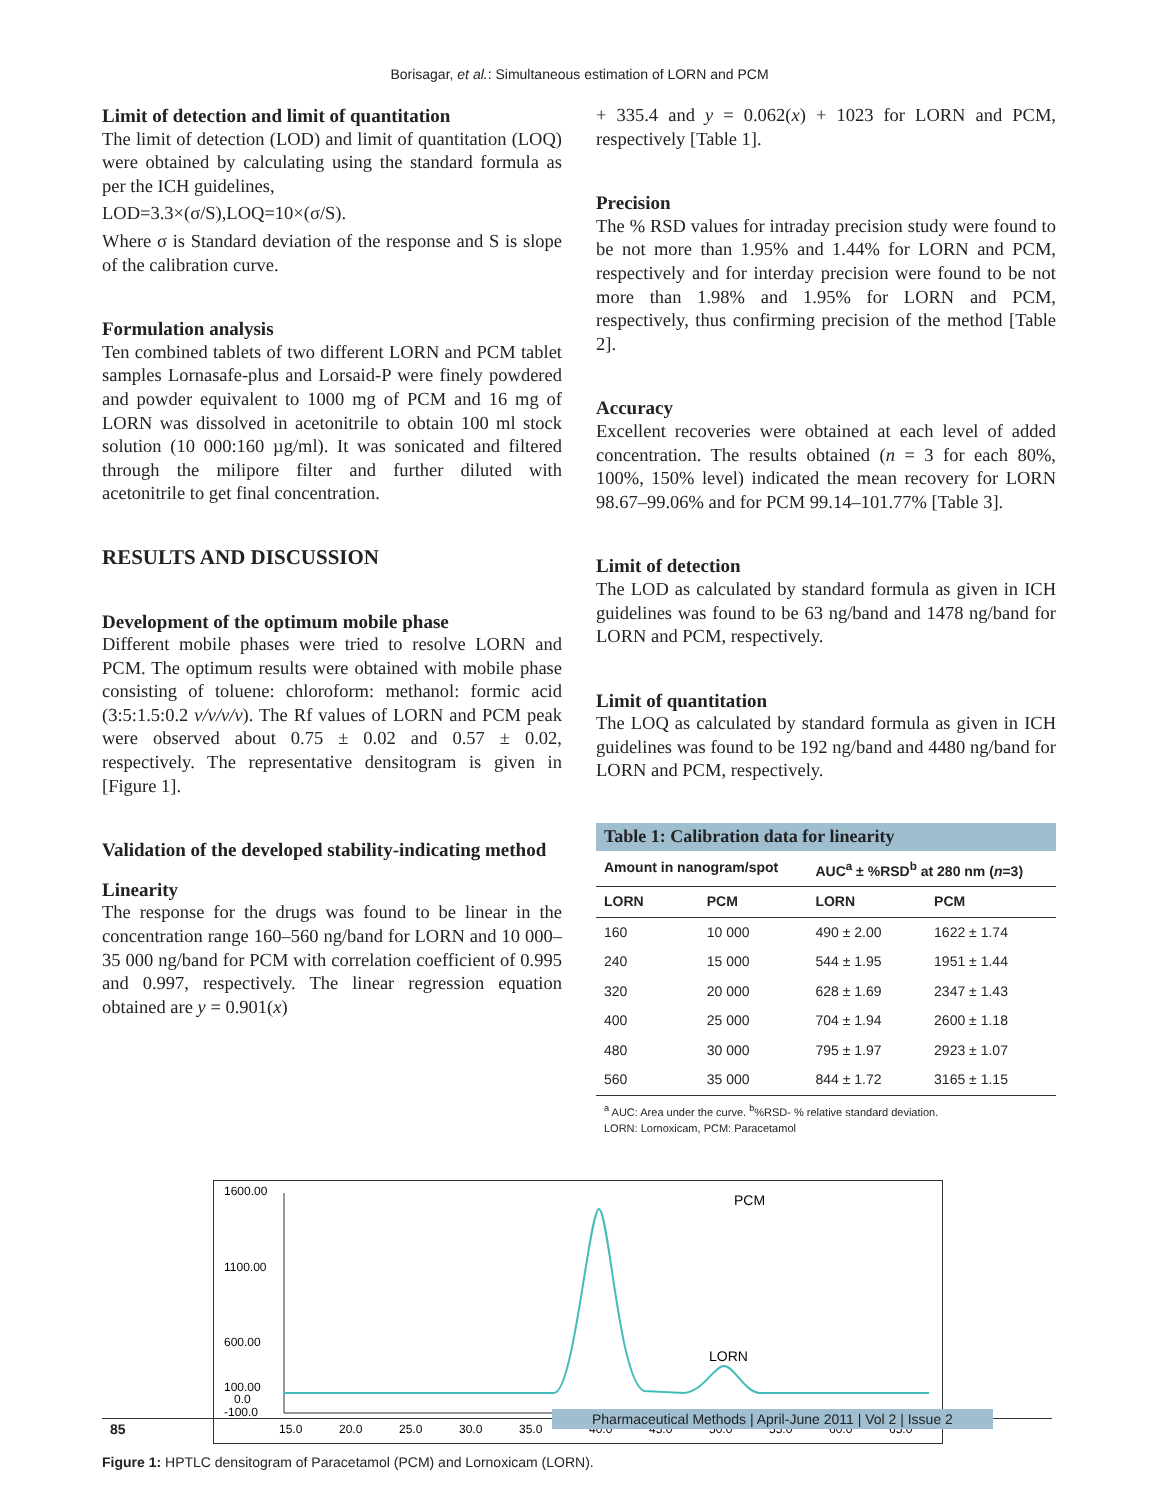Borisagar, et al.: Simultaneous estimation of LORN and PCM
Limit of detection and limit of quantitation
The limit of detection (LOD) and limit of quantitation (LOQ) were obtained by calculating using the standard formula as per the ICH guidelines,
LOD=3.3×(σ/S),LOQ=10×(σ/S).
Where σ is Standard deviation of the response and S is slope of the calibration curve.
Formulation analysis
Ten combined tablets of two different LORN and PCM tablet samples Lornasafe-plus and Lorsaid-P were finely powdered and powder equivalent to 1000 mg of PCM and 16 mg of LORN was dissolved in acetonitrile to obtain 100 ml stock solution (10 000:160 µg/ml). It was sonicated and filtered through the milipore filter and further diluted with acetonitrile to get final concentration.
RESULTS AND DISCUSSION
Development of the optimum mobile phase
Different mobile phases were tried to resolve LORN and PCM. The optimum results were obtained with mobile phase consisting of toluene: chloroform: methanol: formic acid (3:5:1.5:0.2 v/v/v/v). The Rf values of LORN and PCM peak were observed about 0.75 ± 0.02 and 0.57 ± 0.02, respectively. The representative densitogram is given in [Figure 1].
Validation of the developed stability-indicating method
Linearity
The response for the drugs was found to be linear in the concentration range 160–560 ng/band for LORN and 10 000–35 000 ng/band for PCM with correlation coefficient of 0.995 and 0.997, respectively. The linear regression equation obtained are y = 0.901(x)
+ 335.4 and y = 0.062(x) + 1023 for LORN and PCM, respectively [Table 1].
Precision
The % RSD values for intraday precision study were found to be not more than 1.95% and 1.44% for LORN and PCM, respectively and for interday precision were found to be not more than 1.98% and 1.95% for LORN and PCM, respectively, thus confirming precision of the method [Table 2].
Accuracy
Excellent recoveries were obtained at each level of added concentration. The results obtained (n = 3 for each 80%, 100%, 150% level) indicated the mean recovery for LORN 98.67–99.06% and for PCM 99.14–101.77% [Table 3].
Limit of detection
The LOD as calculated by standard formula as given in ICH guidelines was found to be 63 ng/band and 1478 ng/band for LORN and PCM, respectively.
Limit of quantitation
The LOQ as calculated by standard formula as given in ICH guidelines was found to be 192 ng/band and 4480 ng/band for LORN and PCM, respectively.
Table 1: Calibration data for linearity
| Amount in nanogram/spot | | AUC<sup>a</sup> ± %RSD<sup>b</sup> at 280 nm ( n =3) | |
| --- | --- | --- | --- |
| LORN | PCM | LORN | PCM |
| 160 | 10 000 | 490 ± 2.00 | 1622 ± 1.74 |
| 240 | 15 000 | 544 ± 1.95 | 1951 ± 1.44 |
| 320 | 20 000 | 628 ± 1.69 | 2347 ± 1.43 |
| 400 | 25 000 | 704 ± 1.94 | 2600 ± 1.18 |
| 480 | 30 000 | 795 ± 1.97 | 2923 ± 1.07 |
| 560 | 35 000 | 844 ± 1.72 | 3165 ± 1.15 |
<sup>a</sup> AUC: Area under the curve. <sup>b</sup>%RSD- % relative standard deviation.
LORN: Lornoxicam, PCM: Paracetamol
1600.00
1100.00
600.00
100.00
0.0
-100.0
PCM
LORN
15.0
20.0
25.0
30.0
35.0
40.0
45.0
50.0
55.0
60.0
65.0
Figure 1: HPTLC densitogram of Paracetamol (PCM) and Lornoxicam (LORN).
85
Pharmaceutical Methods | April-June 2011 | Vol 2 | Issue 2